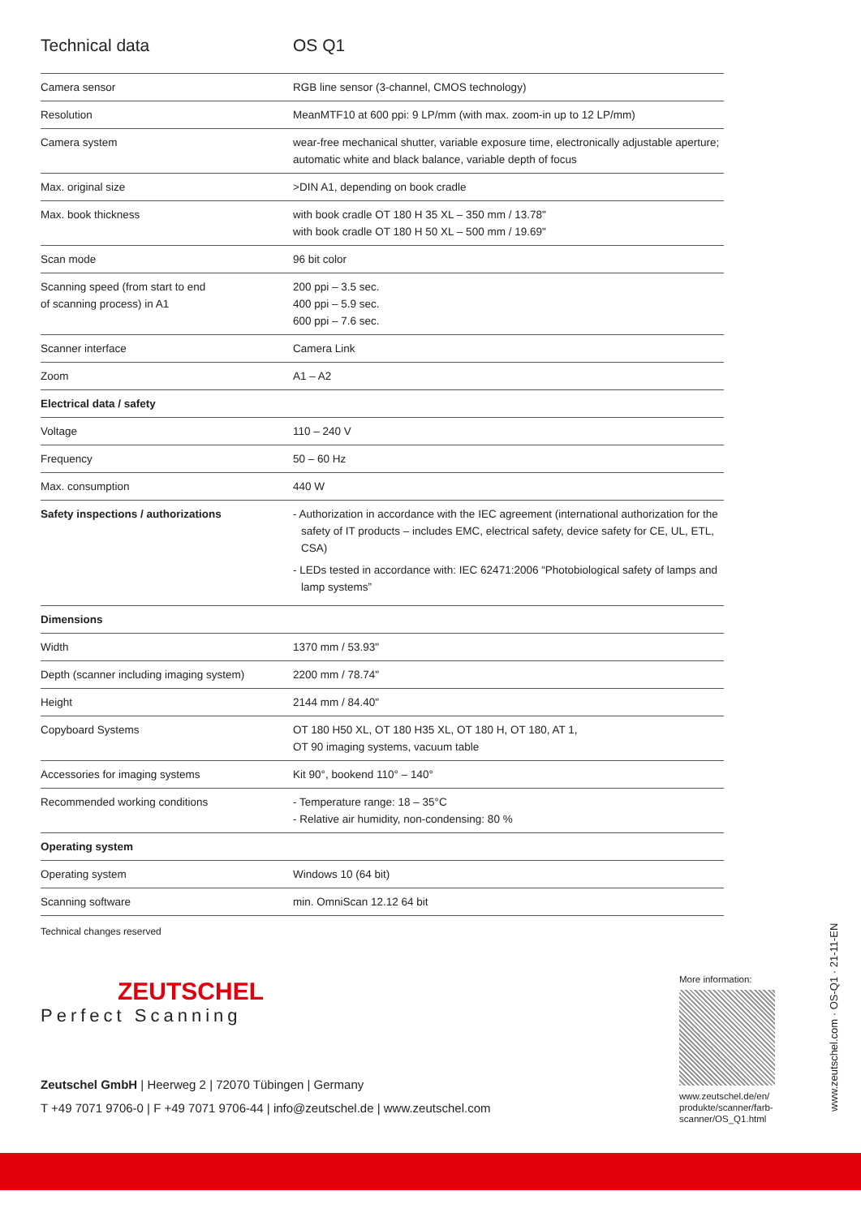Technical data OS Q1
| Camera sensor | RGB line sensor (3-channel, CMOS technology) |
| Resolution | MeanMTF10 at 600 ppi: 9 LP/mm (with max. zoom-in up to 12 LP/mm) |
| Camera system | wear-free mechanical shutter, variable exposure time, electronically adjustable aperture; automatic white and black balance, variable depth of focus |
| Max. original size | >DIN A1, depending on book cradle |
| Max. book thickness | with book cradle OT 180 H 35 XL – 350 mm / 13.78" with book cradle OT 180 H 50 XL – 500 mm / 19.69" |
| Scan mode | 96 bit color |
| Scanning speed (from start to end of scanning process) in A1 | 200 ppi – 3.5 sec. 400 ppi – 5.9 sec. 600 ppi – 7.6 sec. |
| Scanner interface | Camera Link |
| Zoom | A1 – A2 |
| Electrical data / safety | |
| Voltage | 110 – 240 V |
| Frequency | 50 – 60 Hz |
| Max. consumption | 440 W |
| Safety inspections / authorizations | - Authorization in accordance with the IEC agreement (international authorization for the safety of IT products – includes EMC, electrical safety, device safety for CE, UL, ETL, CSA) - LEDs tested in accordance with: IEC 62471:2006 “Photobiological safety of lamps and lamp systems” |
| Dimensions | |
| Width | 1370 mm / 53.93" |
| Depth (scanner including imaging system) | 2200 mm / 78.74" |
| Height | 2144 mm / 84.40" |
| Copyboard Systems | OT 180 H50 XL, OT 180 H35 XL, OT 180 H, OT 180, AT 1, OT 90 imaging systems, vacuum table |
| Accessories for imaging systems | Kit 90°, bookend 110° – 140° |
| Recommended working conditions | - Temperature range: 18 – 35°C - Relative air humidity, non-condensing: 80 % |
| Operating system | |
| Operating system | Windows 10 (64 bit) |
| Scanning software | min. OmniScan 12.12 64 bit |
Technical changes reserved
ZEUTSCHEL
Perfect Scanning
Zeutschel GmbH | Heerweg 2 | 72070 Tübingen | Germany
T +49 7071 9706-0 | F +49 7071 9706-44 | info@zeutschel.de | www.zeutschel.com
More information:
www.zeutschel.de/en/
produkte/scanner/farb-
scanner/OS_Q1.html
www.zeutschel.com · OS-Q1 · 21-11-EN